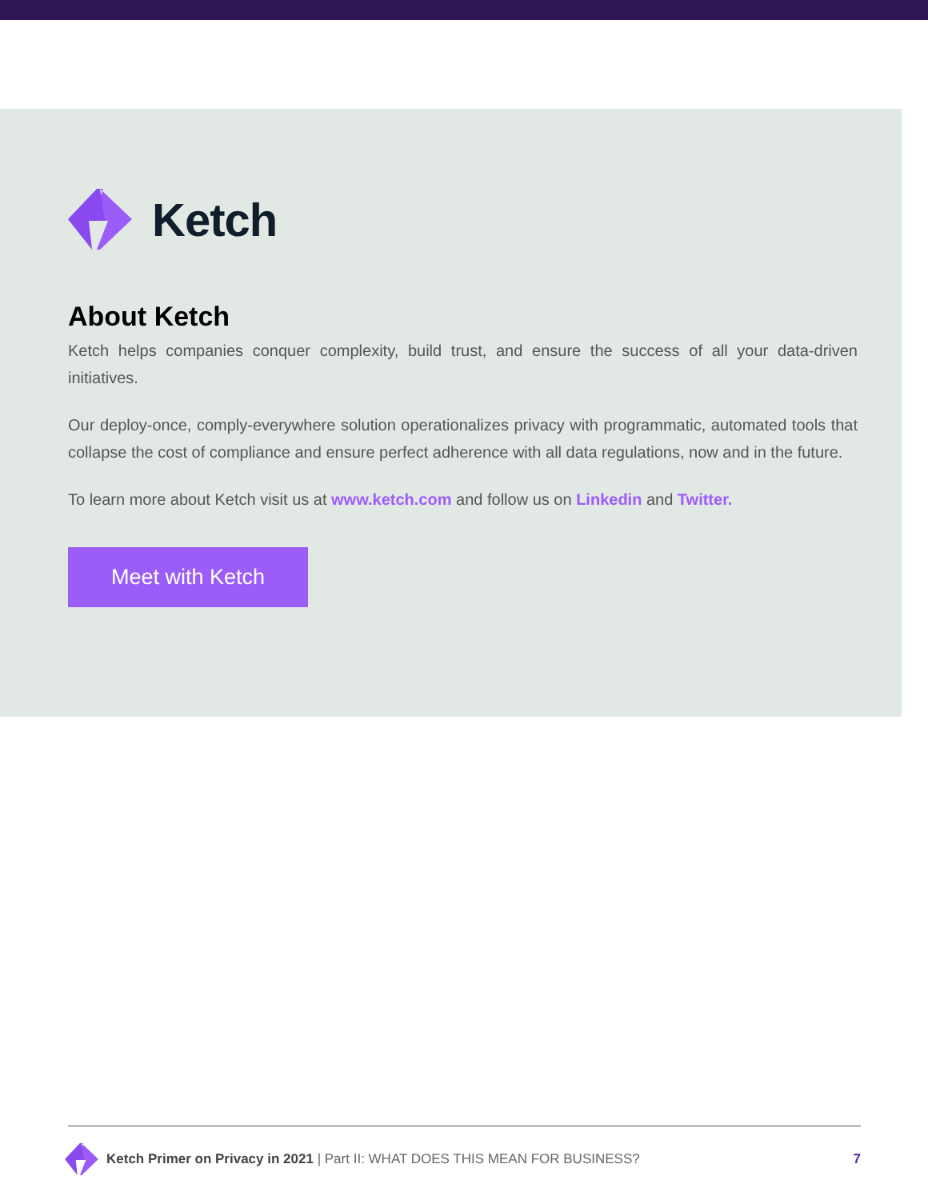Ketch
About Ketch
Ketch helps companies conquer complexity, build trust, and ensure the success of all your data-driven initiatives.
Our deploy-once, comply-everywhere solution operationalizes privacy with programmatic, automated tools that collapse the cost of compliance and ensure perfect adherence with all data regulations, now and in the future.
To learn more about Ketch visit us at www.ketch.com and follow us on Linkedin and Twitter.
Meet with Ketch
Ketch Primer on Privacy in 2021 | Part II: WHAT DOES THIS MEAN FOR BUSINESS? 7